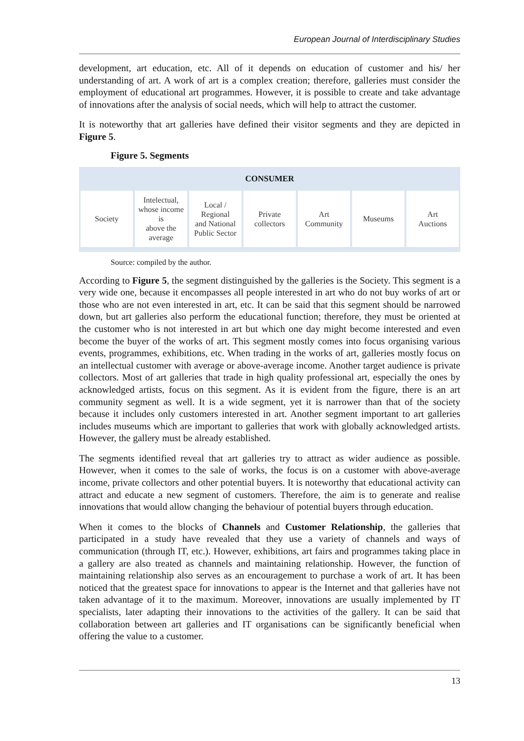European Journal of Interdisciplinary Studies
development, art education, etc. All of it depends on education of customer and his/ her understanding of art. A work of art is a complex creation; therefore, galleries must consider the employment of educational art programmes. However, it is possible to create and take advantage of innovations after the analysis of social needs, which will help to attract the customer.
It is noteworthy that art galleries have defined their visitor segments and they are depicted in Figure 5.
Figure 5. Segments
CONSUMER
Society Intelectual,
whose income is
above the
average
Local / Regional
and National
Public Sector
Private
collectors
Art
Community
Museums Art
Auctions
Source: compiled by the author.
According to Figure 5, the segment distinguished by the galleries is the Society. This segment is a very wide one, because it encompasses all people interested in art who do not buy works of art or those who are not even interested in art, etc. It can be said that this segment should be narrowed down, but art galleries also perform the educational function; therefore, they must be oriented at the customer who is not interested in art but which one day might become interested and even become the buyer of the works of art. This segment mostly comes into focus organising various events, programmes, exhibitions, etc. When trading in the works of art, galleries mostly focus on an intellectual customer with average or above-average income. Another target audience is private collectors. Most of art galleries that trade in high quality professional art, especially the ones by acknowledged artists, focus on this segment. As it is evident from the figure, there is an art community segment as well. It is a wide segment, yet it is narrower than that of the society because it includes only customers interested in art. Another segment important to art galleries includes museums which are important to galleries that work with globally acknowledged artists. However, the gallery must be already established.
The segments identified reveal that art galleries try to attract as wider audience as possible. However, when it comes to the sale of works, the focus is on a customer with above-average income, private collectors and other potential buyers. It is noteworthy that educational activity can attract and educate a new segment of customers. Therefore, the aim is to generate and realise innovations that would allow changing the behaviour of potential buyers through education.
When it comes to the blocks of Channels and Customer Relationship, the galleries that participated in a study have revealed that they use a variety of channels and ways of communication (through IT, etc.). However, exhibitions, art fairs and programmes taking place in a gallery are also treated as channels and maintaining relationship. However, the function of maintaining relationship also serves as an encouragement to purchase a work of art. It has been noticed that the greatest space for innovations to appear is the Internet and that galleries have not taken advantage of it to the maximum. Moreover, innovations are usually implemented by IT specialists, later adapting their innovations to the activities of the gallery. It can be said that collaboration between art galleries and IT organisations can be significantly beneficial when offering the value to a customer.
13